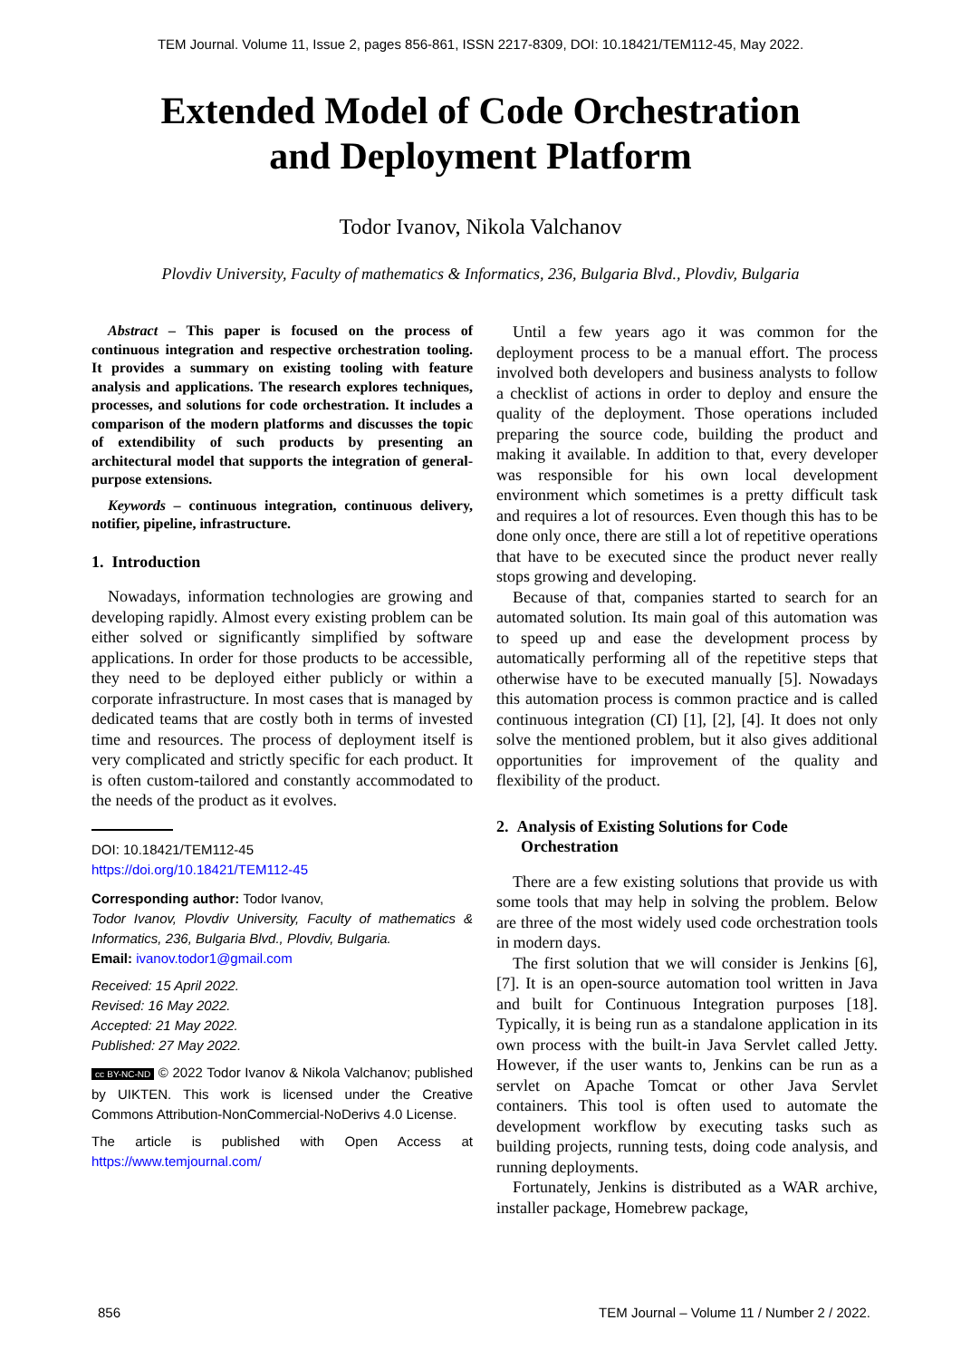TEM Journal. Volume 11, Issue 2, pages 856-861, ISSN 2217-8309, DOI: 10.18421/TEM112-45, May 2022.
Extended Model of Code Orchestration
and Deployment Platform
Todor Ivanov, Nikola Valchanov
Plovdiv University, Faculty of mathematics & Informatics, 236, Bulgaria Blvd., Plovdiv, Bulgaria
Abstract – This paper is focused on the process of continuous integration and respective orchestration tooling. It provides a summary on existing tooling with feature analysis and applications. The research explores techniques, processes, and solutions for code orchestration. It includes a comparison of the modern platforms and discusses the topic of extendibility of such products by presenting an architectural model that supports the integration of general-purpose extensions.
Keywords – continuous integration, continuous delivery, notifier, pipeline, infrastructure.
1. Introduction
Nowadays, information technologies are growing and developing rapidly. Almost every existing problem can be either solved or significantly simplified by software applications. In order for those products to be accessible, they need to be deployed either publicly or within a corporate infrastructure. In most cases that is managed by dedicated teams that are costly both in terms of invested time and resources. The process of deployment itself is very complicated and strictly specific for each product. It is often custom-tailored and constantly accommodated to the needs of the product as it evolves.
DOI: 10.18421/TEM112-45
https://doi.org/10.18421/TEM112-45
Corresponding author: Todor Ivanov,
Todor Ivanov, Plovdiv University, Faculty of mathematics & Informatics, 236, Bulgaria Blvd., Plovdiv, Bulgaria.
Email: ivanov.todor1@gmail.com
Received: 15 April 2022.
Revised: 16 May 2022.
Accepted: 21 May 2022.
Published: 27 May 2022.
cc BY-NC-ND © 2022 Todor Ivanov & Nikola Valchanov; published by UIKTEN. This work is licensed under the Creative Commons Attribution-NonCommercial-NoDerivs 4.0 License.
The article is published with Open Access at https://www.temjournal.com/
Until a few years ago it was common for the deployment process to be a manual effort. The process involved both developers and business analysts to follow a checklist of actions in order to deploy and ensure the quality of the deployment. Those operations included preparing the source code, building the product and making it available. In addition to that, every developer was responsible for his own local development environment which sometimes is a pretty difficult task and requires a lot of resources. Even though this has to be done only once, there are still a lot of repetitive operations that have to be executed since the product never really stops growing and developing.
Because of that, companies started to search for an automated solution. Its main goal of this automation was to speed up and ease the development process by automatically performing all of the repetitive steps that otherwise have to be executed manually [5]. Nowadays this automation process is common practice and is called continuous integration (CI) [1], [2], [4]. It does not only solve the mentioned problem, but it also gives additional opportunities for improvement of the quality and flexibility of the product.
2. Analysis of Existing Solutions for Code
Orchestration
There are a few existing solutions that provide us with some tools that may help in solving the problem. Below are three of the most widely used code orchestration tools in modern days.
The first solution that we will consider is Jenkins [6], [7]. It is an open-source automation tool written in Java and built for Continuous Integration purposes [18]. Typically, it is being run as a standalone application in its own process with the built-in Java Servlet called Jetty. However, if the user wants to, Jenkins can be run as a servlet on Apache Tomcat or other Java Servlet containers. This tool is often used to automate the development workflow by executing tasks such as building projects, running tests, doing code analysis, and running deployments.
Fortunately, Jenkins is distributed as a WAR archive, installer package, Homebrew package,
856 TEM Journal – Volume 11 / Number 2 / 2022.